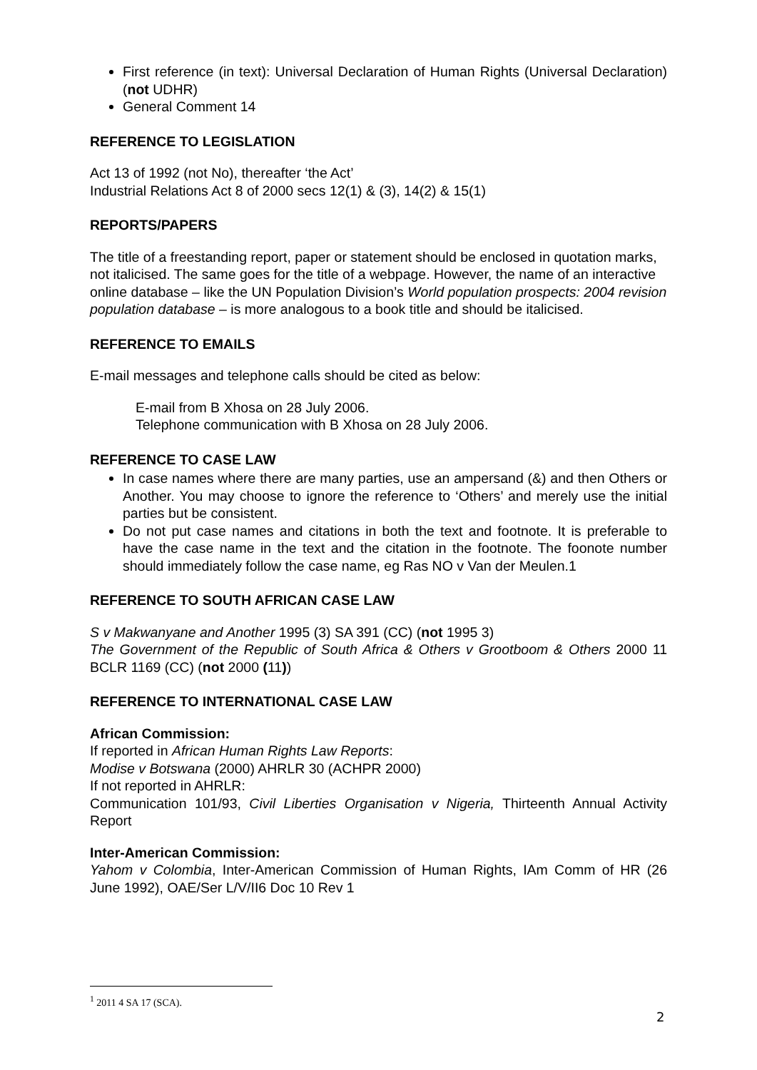First reference (in text): Universal Declaration of Human Rights (Universal Declaration) (not UDHR)
General Comment 14
REFERENCE TO LEGISLATION
Act 13 of 1992 (not No), thereafter ‘the Act’
Industrial Relations Act 8 of 2000 secs 12(1) & (3), 14(2) & 15(1)
REPORTS/PAPERS
The title of a freestanding report, paper or statement should be enclosed in quotation marks, not italicised. The same goes for the title of a webpage. However, the name of an interactive online database – like the UN Population Division’s World population prospects: 2004 revision population database – is more analogous to a book title and should be italicised.
REFERENCE TO EMAILS
E-mail messages and telephone calls should be cited as below:
E-mail from B Xhosa on 28 July 2006.
Telephone communication with B Xhosa on 28 July 2006.
REFERENCE TO CASE LAW
In case names where there are many parties, use an ampersand (&) and then Others or Another. You may choose to ignore the reference to ‘Others’ and merely use the initial parties but be consistent.
Do not put case names and citations in both the text and footnote. It is preferable to have the case name in the text and the citation in the footnote. The foonote number should immediately follow the case name, eg Ras NO v Van der Meulen.1
REFERENCE TO SOUTH AFRICAN CASE LAW
S v Makwanyane and Another 1995 (3) SA 391 (CC) (not 1995 3)
The Government of the Republic of South Africa & Others v Grootboom & Others 2000 11 BCLR 1169 (CC) (not 2000 (11))
REFERENCE TO INTERNATIONAL CASE LAW
African Commission:
If reported in African Human Rights Law Reports:
Modise v Botswana (2000) AHRLR 30 (ACHPR 2000)
If not reported in AHRLR:
Communication 101/93, Civil Liberties Organisation v Nigeria, Thirteenth Annual Activity Report
Inter-American Commission:
Yahom v Colombia, Inter-American Commission of Human Rights, IAm Comm of HR (26 June 1992), OAE/Ser L/V/II6 Doc 10 Rev 1
<sup>1</sup> 2011 4 SA 17 (SCA).
2